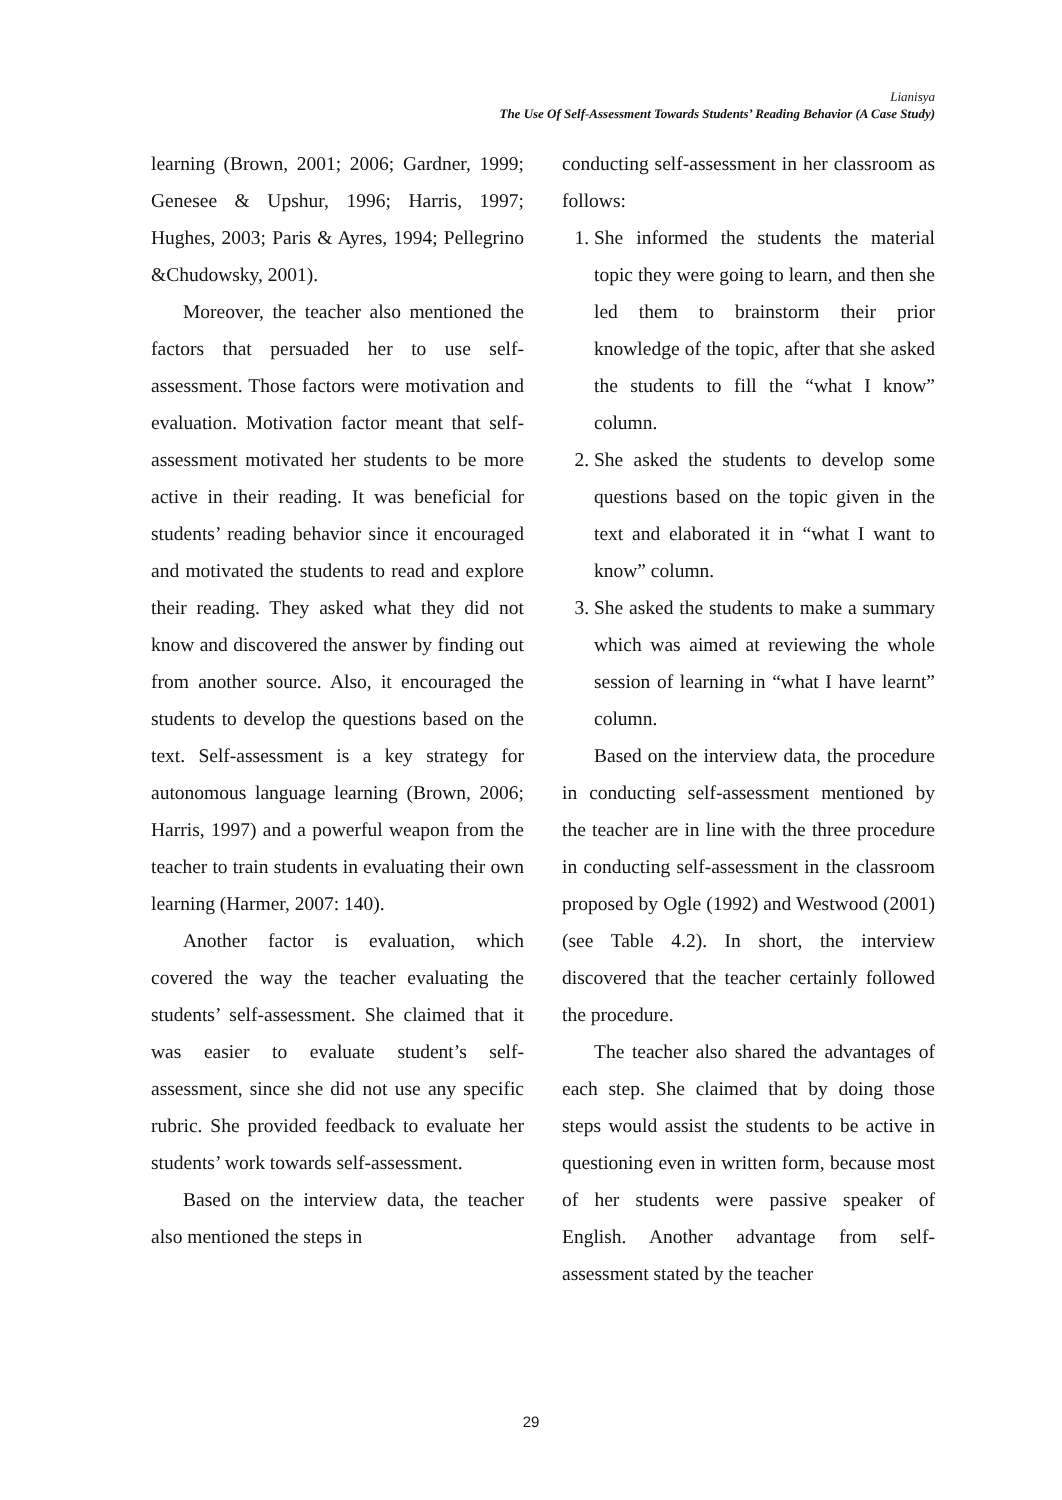Lianisya
The Use Of Self-Assessment Towards Students’ Reading Behavior (A Case Study)
learning (Brown, 2001; 2006; Gardner, 1999; Genesee & Upshur, 1996; Harris, 1997; Hughes, 2003; Paris & Ayres, 1994; Pellegrino &Chudowsky, 2001).
Moreover, the teacher also mentioned the factors that persuaded her to use self-assessment. Those factors were motivation and evaluation. Motivation factor meant that self-assessment motivated her students to be more active in their reading. It was beneficial for students’ reading behavior since it encouraged and motivated the students to read and explore their reading. They asked what they did not know and discovered the answer by finding out from another source. Also, it encouraged the students to develop the questions based on the text. Self-assessment is a key strategy for autonomous language learning (Brown, 2006; Harris, 1997) and a powerful weapon from the teacher to train students in evaluating their own learning (Harmer, 2007: 140).
Another factor is evaluation, which covered the way the teacher evaluating the students’ self-assessment. She claimed that it was easier to evaluate student’s self-assessment, since she did not use any specific rubric. She provided feedback to evaluate her students’ work towards self-assessment.
Based on the interview data, the teacher also mentioned the steps in
conducting self-assessment in her classroom as follows:
1. She informed the students the material topic they were going to learn, and then she led them to brainstorm their prior knowledge of the topic, after that she asked the students to fill the “what I know” column.
2. She asked the students to develop some questions based on the topic given in the text and elaborated it in “what I want to know” column.
3. She asked the students to make a summary which was aimed at reviewing the whole session of learning in “what I have learnt” column.
Based on the interview data, the procedure in conducting self-assessment mentioned by the teacher are in line with the three procedure in conducting self-assessment in the classroom proposed by Ogle (1992) and Westwood (2001) (see Table 4.2). In short, the interview discovered that the teacher certainly followed the procedure.
The teacher also shared the advantages of each step. She claimed that by doing those steps would assist the students to be active in questioning even in written form, because most of her students were passive speaker of English. Another advantage from self-assessment stated by the teacher
29